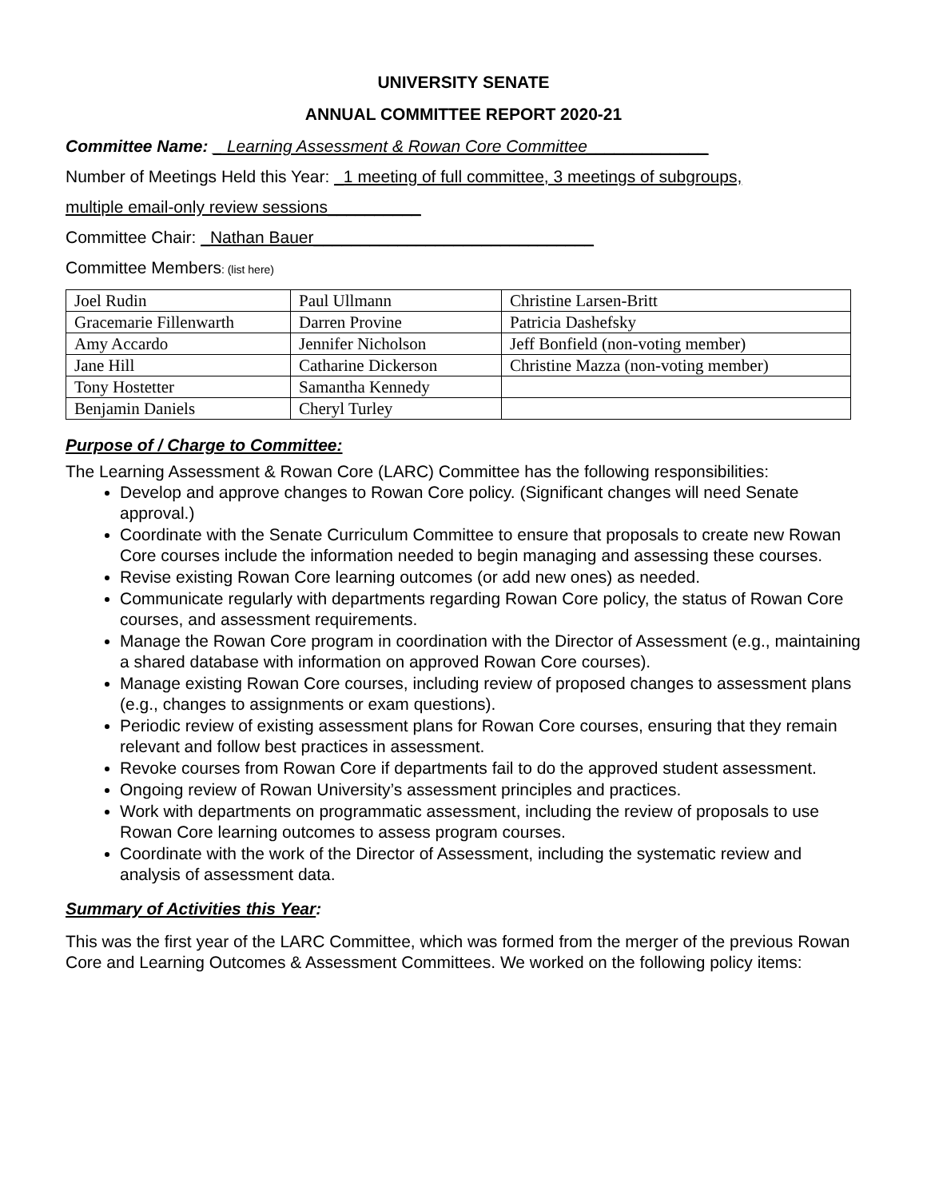UNIVERSITY SENATE
ANNUAL COMMITTEE REPORT 2020-21
Committee Name: _ Learning Assessment & Rowan Core Committee_____________
Number of Meetings Held this Year: _1 meeting of full committee, 3 meetings of subgroups,
multiple email-only review sessions__________
Committee Chair: _Nathan Bauer______________________________
Committee Members: (list here)
| Joel Rudin | Paul Ullmann | Christine Larsen-Britt |
| Gracemarie Fillenwarth | Darren Provine | Patricia Dashefsky |
| Amy Accardo | Jennifer Nicholson | Jeff Bonfield (non-voting member) |
| Jane Hill | Catharine Dickerson | Christine Mazza (non-voting member) |
| Tony Hostetter | Samantha Kennedy | |
| Benjamin Daniels | Cheryl Turley | |
Purpose of / Charge to Committee:
The Learning Assessment & Rowan Core (LARC) Committee has the following responsibilities:
Develop and approve changes to Rowan Core policy. (Significant changes will need Senate approval.)
Coordinate with the Senate Curriculum Committee to ensure that proposals to create new Rowan Core courses include the information needed to begin managing and assessing these courses.
Revise existing Rowan Core learning outcomes (or add new ones) as needed.
Communicate regularly with departments regarding Rowan Core policy, the status of Rowan Core courses, and assessment requirements.
Manage the Rowan Core program in coordination with the Director of Assessment (e.g., maintaining a shared database with information on approved Rowan Core courses).
Manage existing Rowan Core courses, including review of proposed changes to assessment plans (e.g., changes to assignments or exam questions).
Periodic review of existing assessment plans for Rowan Core courses, ensuring that they remain relevant and follow best practices in assessment.
Revoke courses from Rowan Core if departments fail to do the approved student assessment.
Ongoing review of Rowan University’s assessment principles and practices.
Work with departments on programmatic assessment, including the review of proposals to use Rowan Core learning outcomes to assess program courses.
Coordinate with the work of the Director of Assessment, including the systematic review and analysis of assessment data.
Summary of Activities this Year:
This was the first year of the LARC Committee, which was formed from the merger of the previous Rowan Core and Learning Outcomes & Assessment Committees. We worked on the following policy items: